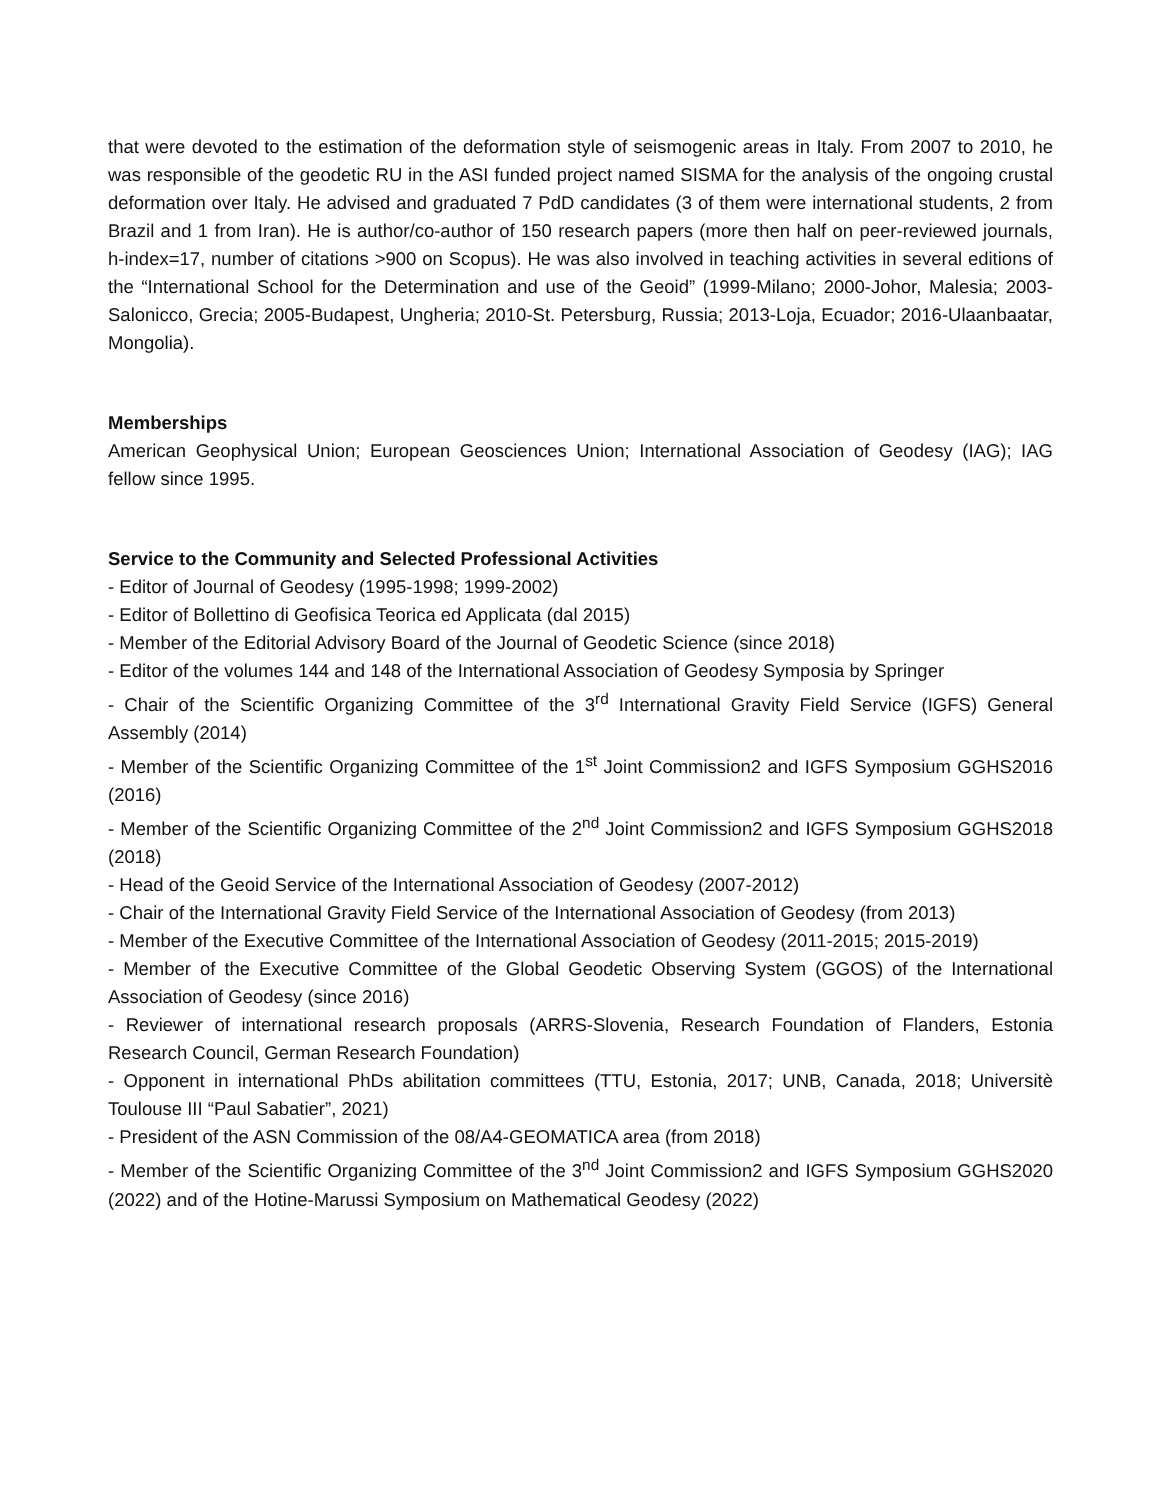that were devoted to the estimation of the deformation style of seismogenic areas in Italy. From 2007 to 2010, he was responsible of the geodetic RU in the ASI funded project named SISMA for the analysis of the ongoing crustal deformation over Italy. He advised and graduated 7 PdD candidates (3 of them were international students, 2 from Brazil and 1 from Iran). He is author/co-author of 150 research papers (more then half on peer-reviewed journals, h-index=17, number of citations >900 on Scopus). He was also involved in teaching activities in several editions of the “International School for the Determination and use of the Geoid” (1999-Milano; 2000-Johor, Malesia; 2003-Salonicco, Grecia; 2005-Budapest, Ungheria; 2010-St. Petersburg, Russia; 2013-Loja, Ecuador; 2016-Ulaanbaatar, Mongolia).
Memberships
American Geophysical Union; European Geosciences Union; International Association of Geodesy (IAG); IAG fellow since 1995.
Service to the Community and Selected Professional Activities
- Editor of Journal of Geodesy (1995-1998; 1999-2002)
- Editor of Bollettino di Geofisica Teorica ed Applicata (dal 2015)
- Member of the Editorial Advisory Board of the Journal of Geodetic Science (since 2018)
- Editor of the volumes 144 and 148 of the International Association of Geodesy Symposia by Springer
- Chair of the Scientific Organizing Committee of the 3<sup>rd</sup> International Gravity Field Service (IGFS) General Assembly (2014)
- Member of the Scientific Organizing Committee of the 1<sup>st</sup> Joint Commission2 and IGFS Symposium GGHS2016 (2016)
- Member of the Scientific Organizing Committee of the 2<sup>nd</sup> Joint Commission2 and IGFS Symposium GGHS2018 (2018)
- Head of the Geoid Service of the International Association of Geodesy (2007-2012)
- Chair of the International Gravity Field Service of the International Association of Geodesy (from 2013)
- Member of the Executive Committee of the International Association of Geodesy (2011-2015; 2015-2019)
- Member of the Executive Committee of the Global Geodetic Observing System (GGOS) of the International Association of Geodesy (since 2016)
- Reviewer of international research proposals (ARRS-Slovenia, Research Foundation of Flanders, Estonia Research Council, German Research Foundation)
- Opponent in international PhDs abilitation committees (TTU, Estonia, 2017; UNB, Canada, 2018; Universitè Toulouse III “Paul Sabatier”, 2021)
- President of the ASN Commission of the 08/A4-GEOMATICA area (from 2018)
- Member of the Scientific Organizing Committee of the 3<sup>nd</sup> Joint Commission2 and IGFS Symposium GGHS2020 (2022) and of the Hotine-Marussi Symposium on Mathematical Geodesy (2022)